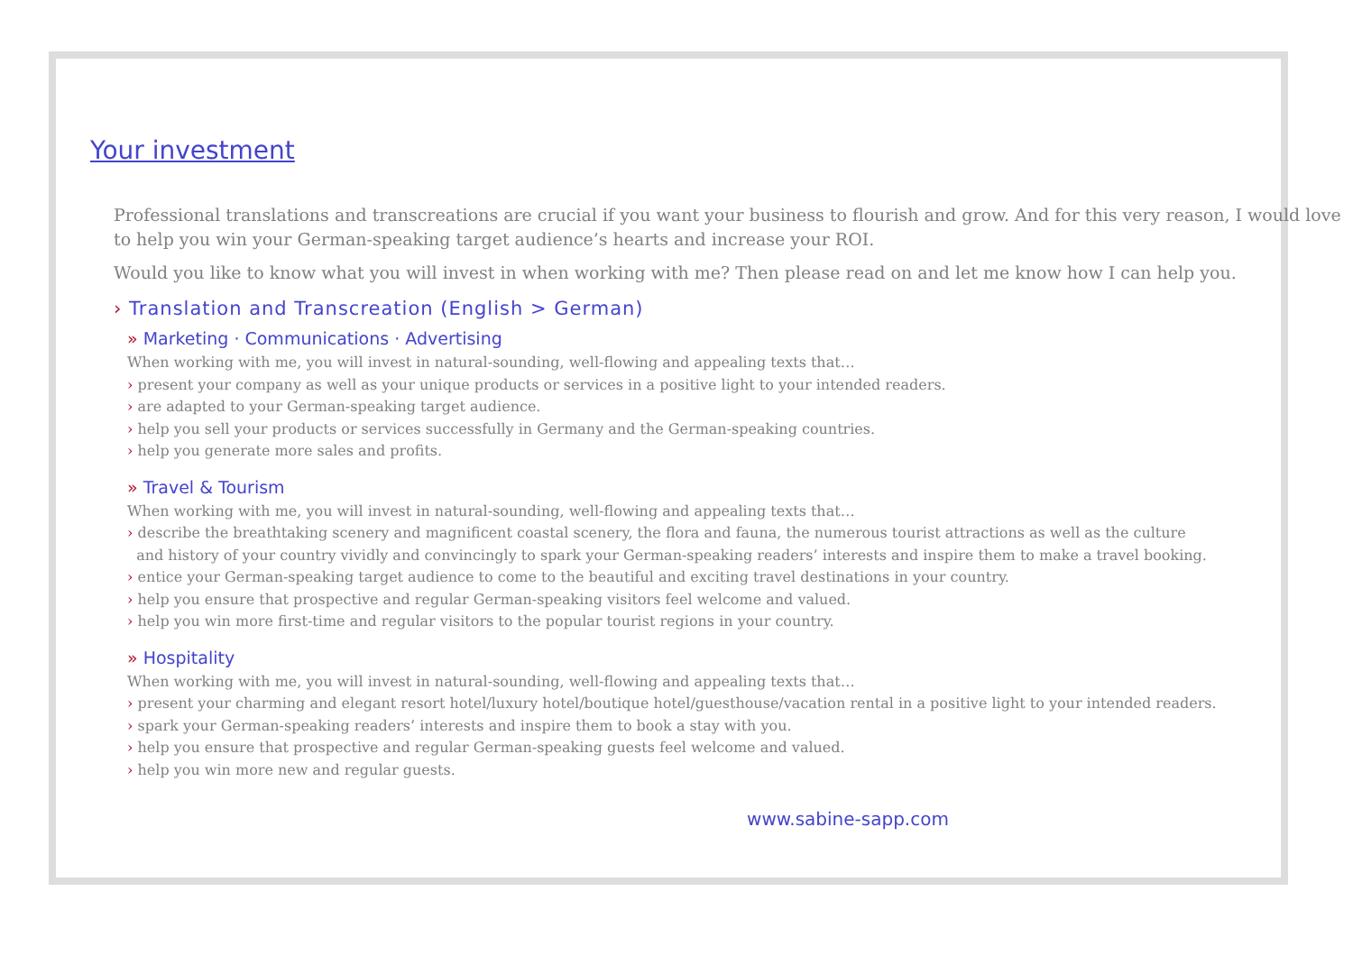Your investment
Professional translations and transcreations are crucial if you want your business to flourish and grow. And for this very reason, I would love to help you win your German-speaking target audience’s hearts and increase your ROI.
Would you like to know what you will invest in when working with me? Then please read on and let me know how I can help you.
› Translation and Transcreation (English > German)
» Marketing · Communications · Advertising
When working with me, you will invest in natural-sounding, well-flowing and appealing texts that…
› present your company as well as your unique products or services in a positive light to your intended readers.
› are adapted to your German-speaking target audience.
› help you sell your products or services successfully in Germany and the German-speaking countries.
› help you generate more sales and profits.
» Travel & Tourism
When working with me, you will invest in natural-sounding, well-flowing and appealing texts that…
› describe the breathtaking scenery and magnificent coastal scenery, the flora and fauna, the numerous tourist attractions as well as the culture
and history of your country vividly and convincingly to spark your German-speaking readers’ interests and inspire them to make a travel booking.
› entice your German-speaking target audience to come to the beautiful and exciting travel destinations in your country.
› help you ensure that prospective and regular German-speaking visitors feel welcome and valued.
› help you win more first-time and regular visitors to the popular tourist regions in your country.
» Hospitality
When working with me, you will invest in natural-sounding, well-flowing and appealing texts that…
› present your charming and elegant resort hotel/luxury hotel/boutique hotel/guesthouse/vacation rental in a positive light to your intended readers.
› spark your German-speaking readers’ interests and inspire them to book a stay with you.
› help you ensure that prospective and regular German-speaking guests feel welcome and valued.
› help you win more new and regular guests.
www.sabine-sapp.com